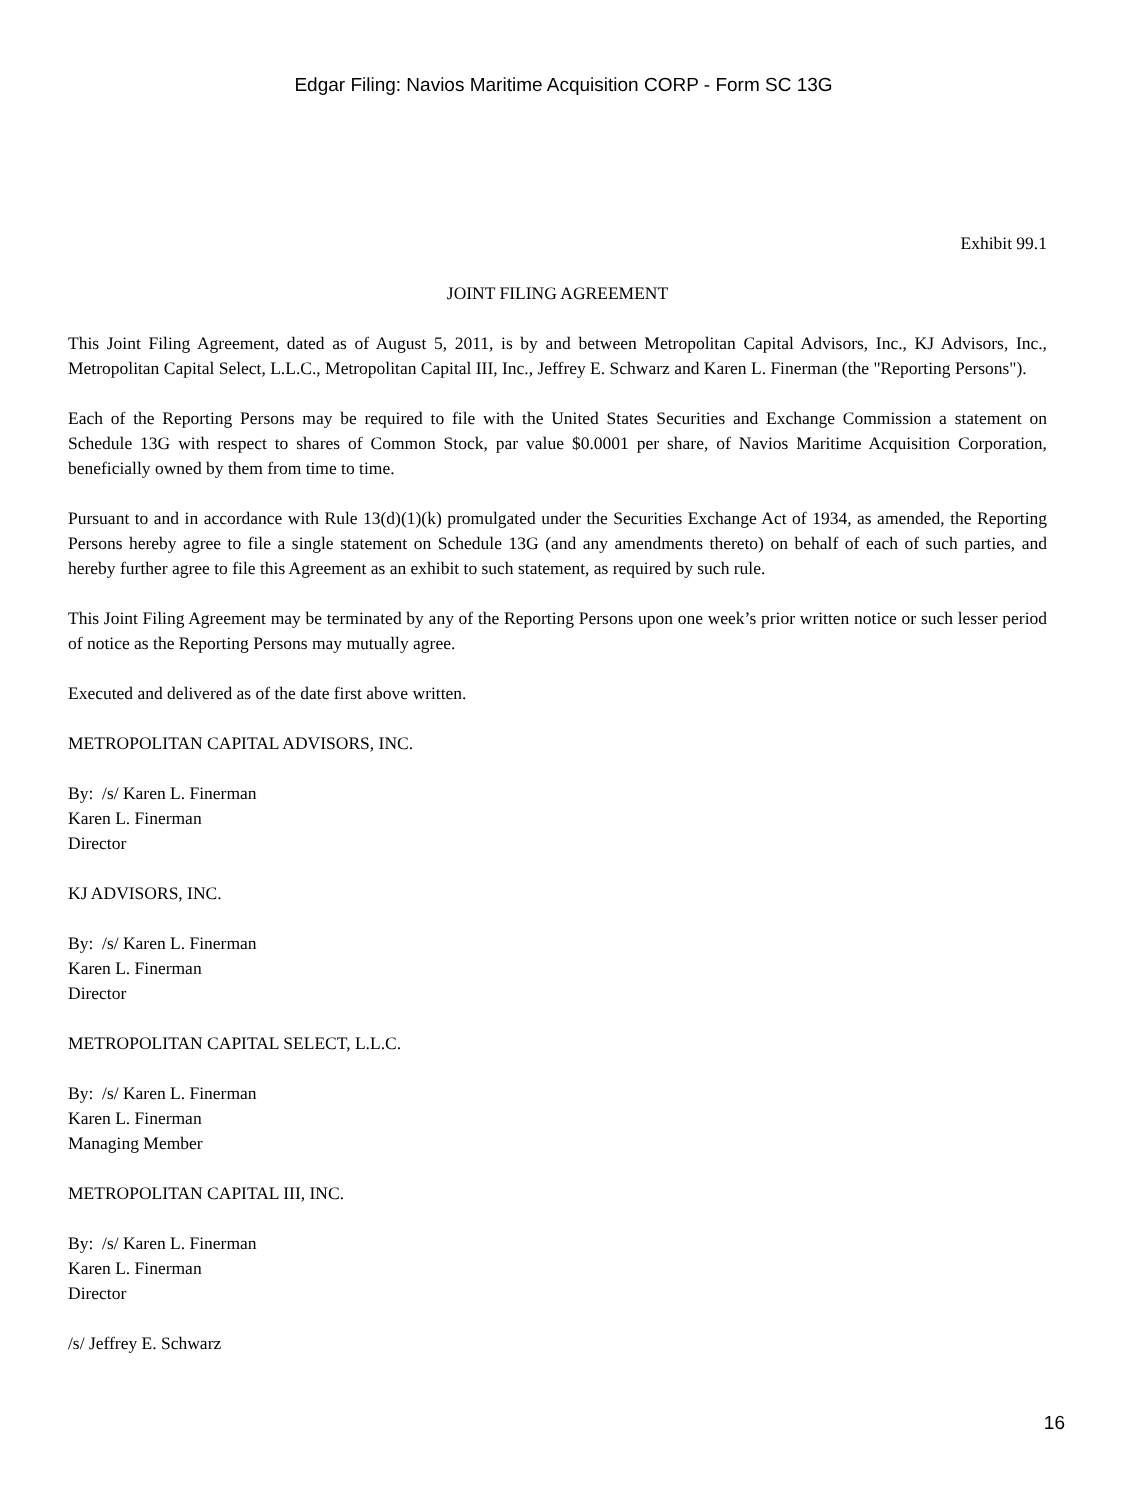Edgar Filing: Navios Maritime Acquisition CORP - Form SC 13G
Exhibit 99.1
JOINT FILING AGREEMENT
This Joint Filing Agreement, dated as of August 5, 2011, is by and between Metropolitan Capital Advisors, Inc., KJ Advisors, Inc., Metropolitan Capital Select, L.L.C., Metropolitan Capital III, Inc., Jeffrey E. Schwarz and Karen L. Finerman (the "Reporting Persons").
Each of the Reporting Persons may be required to file with the United States Securities and Exchange Commission a statement on Schedule 13G with respect to shares of Common Stock, par value $0.0001 per share, of Navios Maritime Acquisition Corporation, beneficially owned by them from time to time.
Pursuant to and in accordance with Rule 13(d)(1)(k) promulgated under the Securities Exchange Act of 1934, as amended, the Reporting Persons hereby agree to file a single statement on Schedule 13G (and any amendments thereto) on behalf of each of such parties, and hereby further agree to file this Agreement as an exhibit to such statement, as required by such rule.
This Joint Filing Agreement may be terminated by any of the Reporting Persons upon one week’s prior written notice or such lesser period of notice as the Reporting Persons may mutually agree.
Executed and delivered as of the date first above written.
METROPOLITAN CAPITAL ADVISORS, INC.
By: /s/ Karen L. Finerman
Karen L. Finerman
Director
KJ ADVISORS, INC.
By: /s/ Karen L. Finerman
Karen L. Finerman
Director
METROPOLITAN CAPITAL SELECT, L.L.C.
By: /s/ Karen L. Finerman
Karen L. Finerman
Managing Member
METROPOLITAN CAPITAL III, INC.
By: /s/ Karen L. Finerman
Karen L. Finerman
Director
/s/ Jeffrey E. Schwarz
16